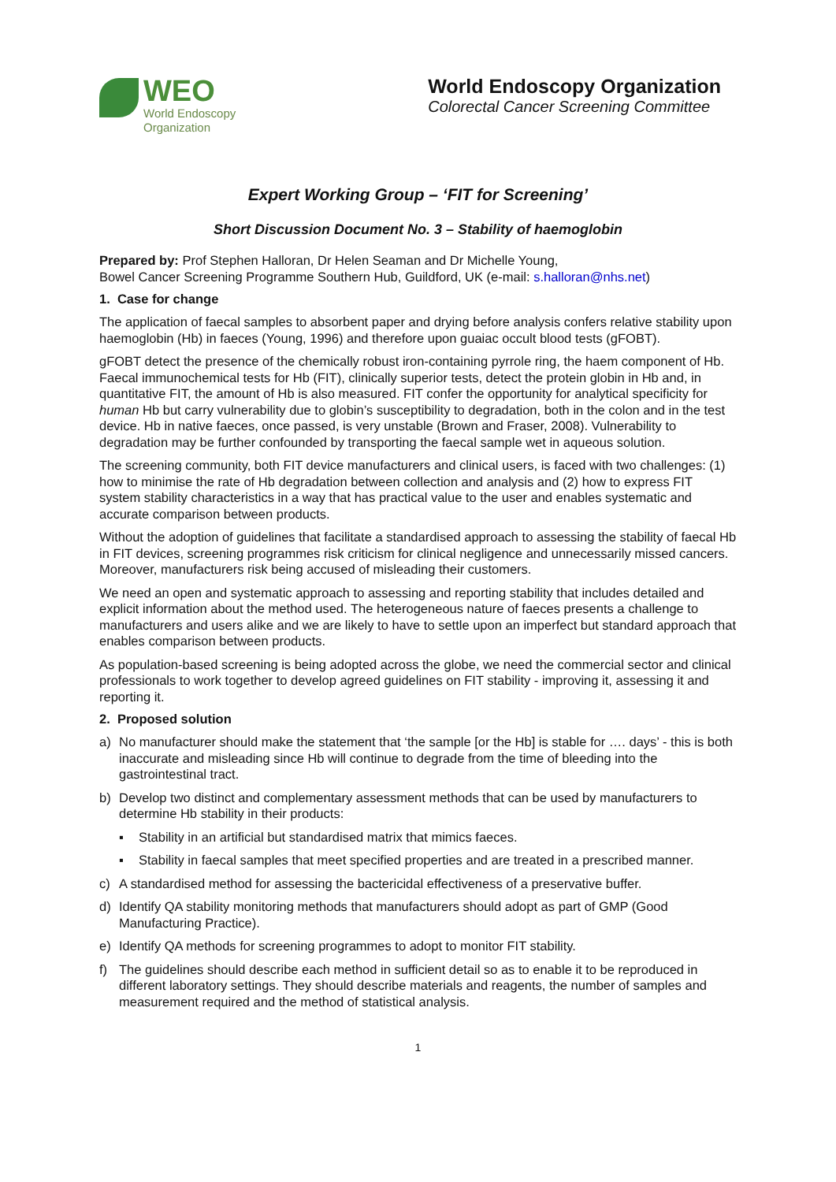WEO
World Endoscopy
Organization
World Endoscopy Organization
Colorectal Cancer Screening Committee
Expert Working Group – ‘FIT for Screening’
Short Discussion Document No. 3 – Stability of haemoglobin
Prepared by: Prof Stephen Halloran, Dr Helen Seaman and Dr Michelle Young,
Bowel Cancer Screening Programme Southern Hub, Guildford, UK (e-mail: s.halloran@nhs.net)
1. Case for change
The application of faecal samples to absorbent paper and drying before analysis confers relative stability upon haemoglobin (Hb) in faeces (Young, 1996) and therefore upon guaiac occult blood tests (gFOBT).
gFOBT detect the presence of the chemically robust iron-containing pyrrole ring, the haem component of Hb. Faecal immunochemical tests for Hb (FIT), clinically superior tests, detect the protein globin in Hb and, in quantitative FIT, the amount of Hb is also measured. FIT confer the opportunity for analytical specificity for human Hb but carry vulnerability due to globin’s susceptibility to degradation, both in the colon and in the test device. Hb in native faeces, once passed, is very unstable (Brown and Fraser, 2008). Vulnerability to degradation may be further confounded by transporting the faecal sample wet in aqueous solution.
The screening community, both FIT device manufacturers and clinical users, is faced with two challenges: (1) how to minimise the rate of Hb degradation between collection and analysis and (2) how to express FIT system stability characteristics in a way that has practical value to the user and enables systematic and accurate comparison between products.
Without the adoption of guidelines that facilitate a standardised approach to assessing the stability of faecal Hb in FIT devices, screening programmes risk criticism for clinical negligence and unnecessarily missed cancers. Moreover, manufacturers risk being accused of misleading their customers.
We need an open and systematic approach to assessing and reporting stability that includes detailed and explicit information about the method used. The heterogeneous nature of faeces presents a challenge to manufacturers and users alike and we are likely to have to settle upon an imperfect but standard approach that enables comparison between products.
As population-based screening is being adopted across the globe, we need the commercial sector and clinical professionals to work together to develop agreed guidelines on FIT stability - improving it, assessing it and reporting it.
2. Proposed solution
a) No manufacturer should make the statement that ‘the sample [or the Hb] is stable for …. days’ - this is both inaccurate and misleading since Hb will continue to degrade from the time of bleeding into the gastrointestinal tract.
b) Develop two distinct and complementary assessment methods that can be used by manufacturers to determine Hb stability in their products:
▪ Stability in an artificial but standardised matrix that mimics faeces.
▪ Stability in faecal samples that meet specified properties and are treated in a prescribed manner.
c) A standardised method for assessing the bactericidal effectiveness of a preservative buffer.
d) Identify QA stability monitoring methods that manufacturers should adopt as part of GMP (Good Manufacturing Practice).
e) Identify QA methods for screening programmes to adopt to monitor FIT stability.
f) The guidelines should describe each method in sufficient detail so as to enable it to be reproduced in different laboratory settings. They should describe materials and reagents, the number of samples and measurement required and the method of statistical analysis.
1